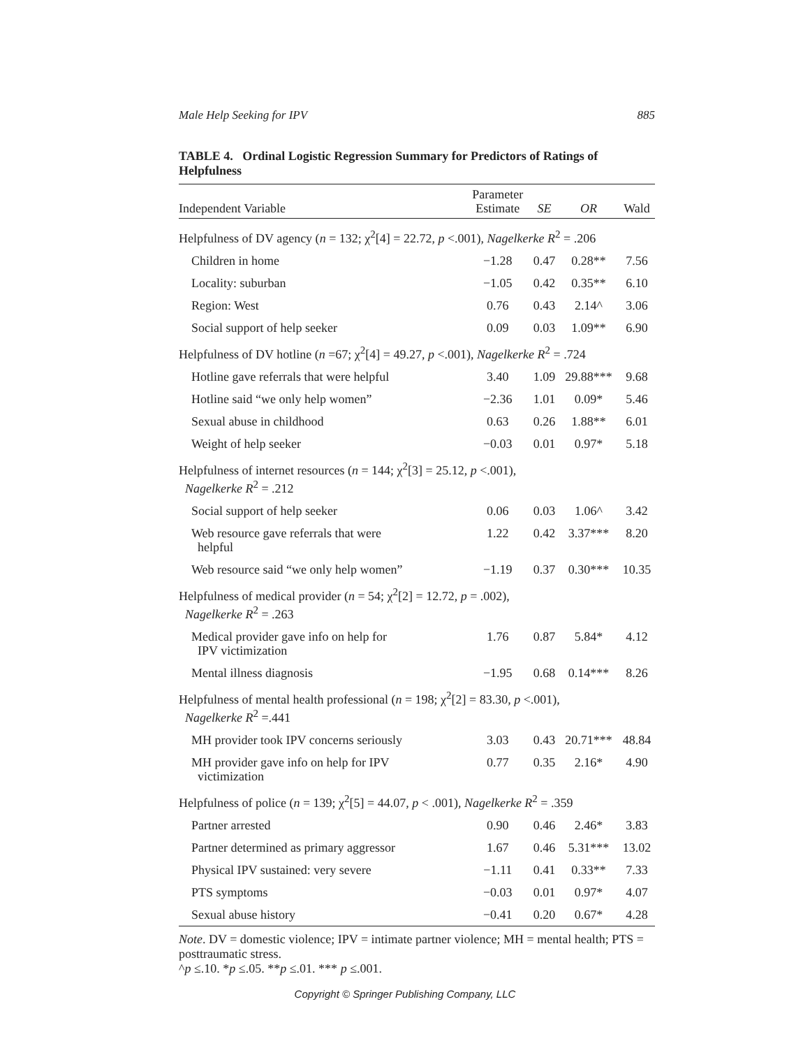Male Help Seeking for IPV 885
TABLE 4. Ordinal Logistic Regression Summary for Predictors of Ratings of Helpfulness
| Independent Variable | Parameter Estimate | SE | OR | Wald |
| --- | --- | --- | --- | --- |
| Helpfulness of DV agency ( n = 132; χ<sup>2</sup>[4] = 22.72, p <.001), Nagelkerke R<sup>2</sup> = .206 | | | | |
| Children in home | −1.28 | 0.47 | 0.28** | 7.56 |
| Locality: suburban | −1.05 | 0.42 | 0.35** | 6.10 |
| Region: West | 0.76 | 0.43 | 2.14^ | 3.06 |
| Social support of help seeker | 0.09 | 0.03 | 1.09** | 6.90 |
| Helpfulness of DV hotline ( n =67; χ<sup>2</sup>[4] = 49.27, p <.001), Nagelkerke R<sup>2</sup> = .724 | | | | |
| Hotline gave referrals that were helpful | 3.40 | 1.09 | 29.88*** | 9.68 |
| Hotline said “we only help women” | −2.36 | 1.01 | 0.09* | 5.46 |
| Sexual abuse in childhood | 0.63 | 0.26 | 1.88** | 6.01 |
| Weight of help seeker | −0.03 | 0.01 | 0.97* | 5.18 |
| Helpfulness of internet resources ( n = 144; χ<sup>2</sup>[3] = 25.12, p <.001), Nagelkerke R<sup>2</sup> = .212 | | | | |
| Social support of help seeker | 0.06 | 0.03 | 1.06^ | 3.42 |
| Web resource gave referrals that were helpful | 1.22 | 0.42 | 3.37*** | 8.20 |
| Web resource said “we only help women” | −1.19 | 0.37 | 0.30*** | 10.35 |
| Helpfulness of medical provider ( n = 54; χ<sup>2</sup>[2] = 12.72, p = .002), Nagelkerke R<sup>2</sup> = .263 | | | | |
| Medical provider gave info on help for IPV victimization | 1.76 | 0.87 | 5.84* | 4.12 |
| Mental illness diagnosis | −1.95 | 0.68 | 0.14*** | 8.26 |
| Helpfulness of mental health professional ( n = 198; χ<sup>2</sup>[2] = 83.30, p <.001), Nagelkerke R<sup>2</sup> =.441 | | | | |
| MH provider took IPV concerns seriously | 3.03 | 0.43 | 20.71*** | 48.84 |
| MH provider gave info on help for IPV victimization | 0.77 | 0.35 | 2.16* | 4.90 |
| Helpfulness of police ( n = 139; χ<sup>2</sup>[5] = 44.07, p < .001), Nagelkerke R<sup>2</sup> = .359 | | | | |
| Partner arrested | 0.90 | 0.46 | 2.46* | 3.83 |
| Partner determined as primary aggressor | 1.67 | 0.46 | 5.31*** | 13.02 |
| Physical IPV sustained: very severe | −1.11 | 0.41 | 0.33** | 7.33 |
| PTS symptoms | −0.03 | 0.01 | 0.97* | 4.07 |
| Sexual abuse history | −0.41 | 0.20 | 0.67* | 4.28 |
Note. DV = domestic violence; IPV = intimate partner violence; MH = mental health; PTS = posttraumatic stress.
^p ≤.10. *p ≤.05. **p ≤.01. *** p ≤.001.
Copyright © Springer Publishing Company, LLC